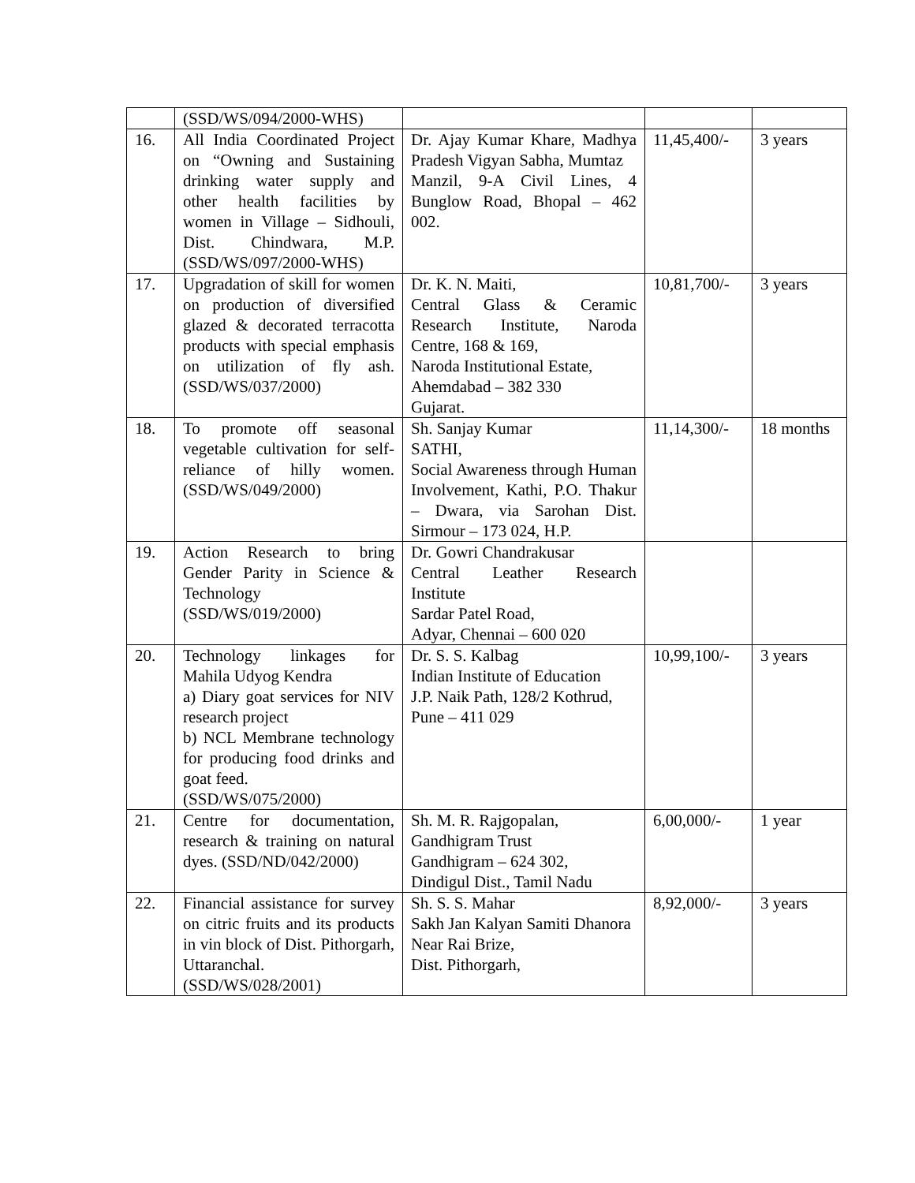| | (SSD/WS/094/2000-WHS) | | | |
| 16. | All India Coordinated Project on “Owning and Sustaining drinking water supply and other health facilities by women in Village – Sidhouli, Dist. Chindwara, M.P. (SSD/WS/097/2000-WHS) | Dr. Ajay Kumar Khare, Madhya Pradesh Vigyan Sabha, Mumtaz Manzil, 9-A Civil Lines, 4 Bunglow Road, Bhopal – 462 002. | 11,45,400/- | 3 years |
| 17. | Upgradation of skill for women on production of diversified glazed & decorated terracotta products with special emphasis on utilization of fly ash. (SSD/WS/037/2000) | Dr. K. N. Maiti, Central Glass & Ceramic Research Institute, Naroda Centre, 168 & 169, Naroda Institutional Estate, Ahemdabad – 382 330 Gujarat. | 10,81,700/- | 3 years |
| 18. | To promote off seasonal vegetable cultivation for self-reliance of hilly women. (SSD/WS/049/2000) | Sh. Sanjay Kumar SATHI, Social Awareness through Human Involvement, Kathi, P.O. Thakur – Dwara, via Sarohan Dist. Sirmour – 173 024, H.P. | 11,14,300/- | 18 months |
| 19. | Action Research to bring Gender Parity in Science & Technology (SSD/WS/019/2000) | Dr. Gowri Chandrakusar Central Leather Research Institute Sardar Patel Road, Adyar, Chennai – 600 020 | | |
| 20. | Technology linkages for Mahila Udyog Kendra a) Diary goat services for NIV research project b) NCL Membrane technology for producing food drinks and goat feed. (SSD/WS/075/2000) | Dr. S. S. Kalbag Indian Institute of Education J.P. Naik Path, 128/2 Kothrud, Pune – 411 029 | 10,99,100/- | 3 years |
| 21. | Centre for documentation, research & training on natural dyes. (SSD/ND/042/2000) | Sh. M. R. Rajgopalan, Gandhigram Trust Gandhigram – 624 302, Dindigul Dist., Tamil Nadu | 6,00,000/- | 1 year |
| 22. | Financial assistance for survey on citric fruits and its products in vin block of Dist. Pithorgarh, Uttaranchal. (SSD/WS/028/2001) | Sh. S. S. Mahar Sakh Jan Kalyan Samiti Dhanora Near Rai Brize, Dist. Pithorgarh, | 8,92,000/- | 3 years |